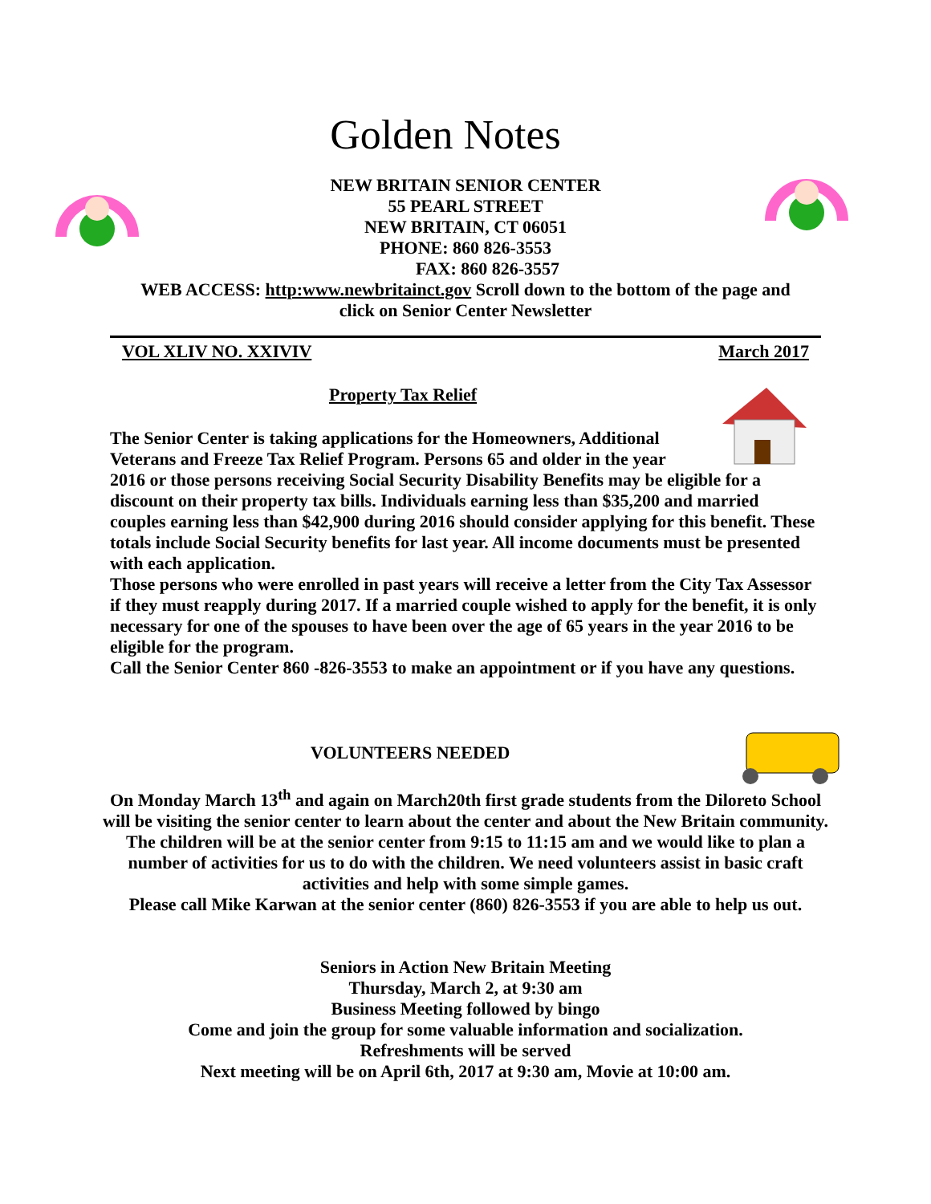Golden Notes
NEW BRITAIN SENIOR CENTER
55 PEARL STREET
NEW BRITAIN, CT 06051
PHONE: 860 826-3553
FAX: 860 826-3557
WEB ACCESS: http:www.newbritainct.gov Scroll down to the bottom of the page and
click on Senior Center Newsletter
VOL XLIV NO. XXIVIV March 2017
Property Tax Relief
The Senior Center is taking applications for the Homeowners, Additional
Veterans and Freeze Tax Relief Program. Persons 65 and older in the year
2016 or those persons receiving Social Security Disability Benefits may be eligible for a discount on their property tax bills. Individuals earning less than $35,200 and married couples earning less than $42,900 during 2016 should consider applying for this benefit. These totals include Social Security benefits for last year. All income documents must be presented with each application.
Those persons who were enrolled in past years will receive a letter from the City Tax Assessor if they must reapply during 2017. If a married couple wished to apply for the benefit, it is only necessary for one of the spouses to have been over the age of 65 years in the year 2016 to be eligible for the program.
Call the Senior Center 860 -826-3553 to make an appointment or if you have any questions.
VOLUNTEERS NEEDED
On Monday March 13<sup>th</sup> and again on March20th first grade students from the Diloreto School will be visiting the senior center to learn about the center and about the New Britain community. The children will be at the senior center from 9:15 to 11:15 am and we would like to plan a number of activities for us to do with the children. We need volunteers assist in basic craft activities and help with some simple games.
Please call Mike Karwan at the senior center (860) 826-3553 if you are able to help us out.
Seniors in Action New Britain Meeting
Thursday, March 2, at 9:30 am
Business Meeting followed by bingo
Come and join the group for some valuable information and socialization.
Refreshments will be served
Next meeting will be on April 6th, 2017 at 9:30 am, Movie at 10:00 am.